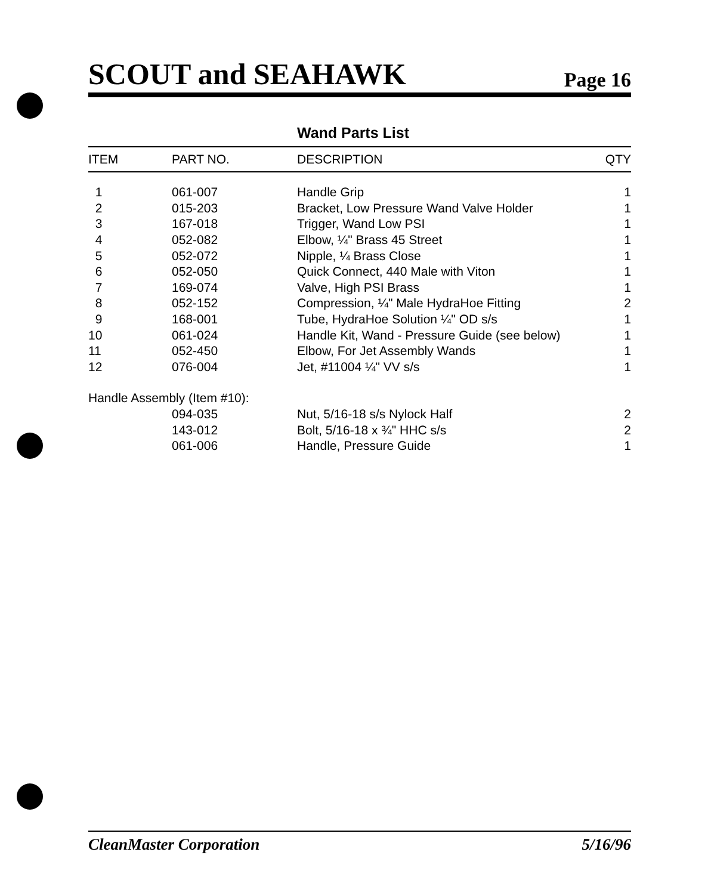SCOUT and SEAHAWK Page 16
Wand Parts List
| ITEM | PART NO. | DESCRIPTION | QTY |
| --- | --- | --- | --- |
| 1 | 061-007 | Handle Grip | 1 |
| 2 | 015-203 | Bracket, Low Pressure Wand Valve Holder | 1 |
| 3 | 167-018 | Trigger, Wand Low PSI | 1 |
| 4 | 052-082 | Elbow, ¼" Brass 45 Street | 1 |
| 5 | 052-072 | Nipple, ¼ Brass Close | 1 |
| 6 | 052-050 | Quick Connect, 440 Male with Viton | 1 |
| 7 | 169-074 | Valve, High PSI Brass | 1 |
| 8 | 052-152 | Compression, ¼" Male HydraHoe Fitting | 2 |
| 9 | 168-001 | Tube, HydraHoe Solution ¼" OD s/s | 1 |
| 10 | 061-024 | Handle Kit, Wand - Pressure Guide (see below) | 1 |
| 11 | 052-450 | Elbow, For Jet Assembly Wands | 1 |
| 12 | 076-004 | Jet, #11004 ¼" VV s/s | 1 |
| Handle Assembly (Item #10): | | | |
| | 094-035 | Nut, 5/16-18 s/s Nylock Half | 2 |
| | 143-012 | Bolt, 5/16-18 x ¾" HHC s/s | 2 |
| | 061-006 | Handle, Pressure Guide | 1 |
CleanMaster Corporation 5/16/96